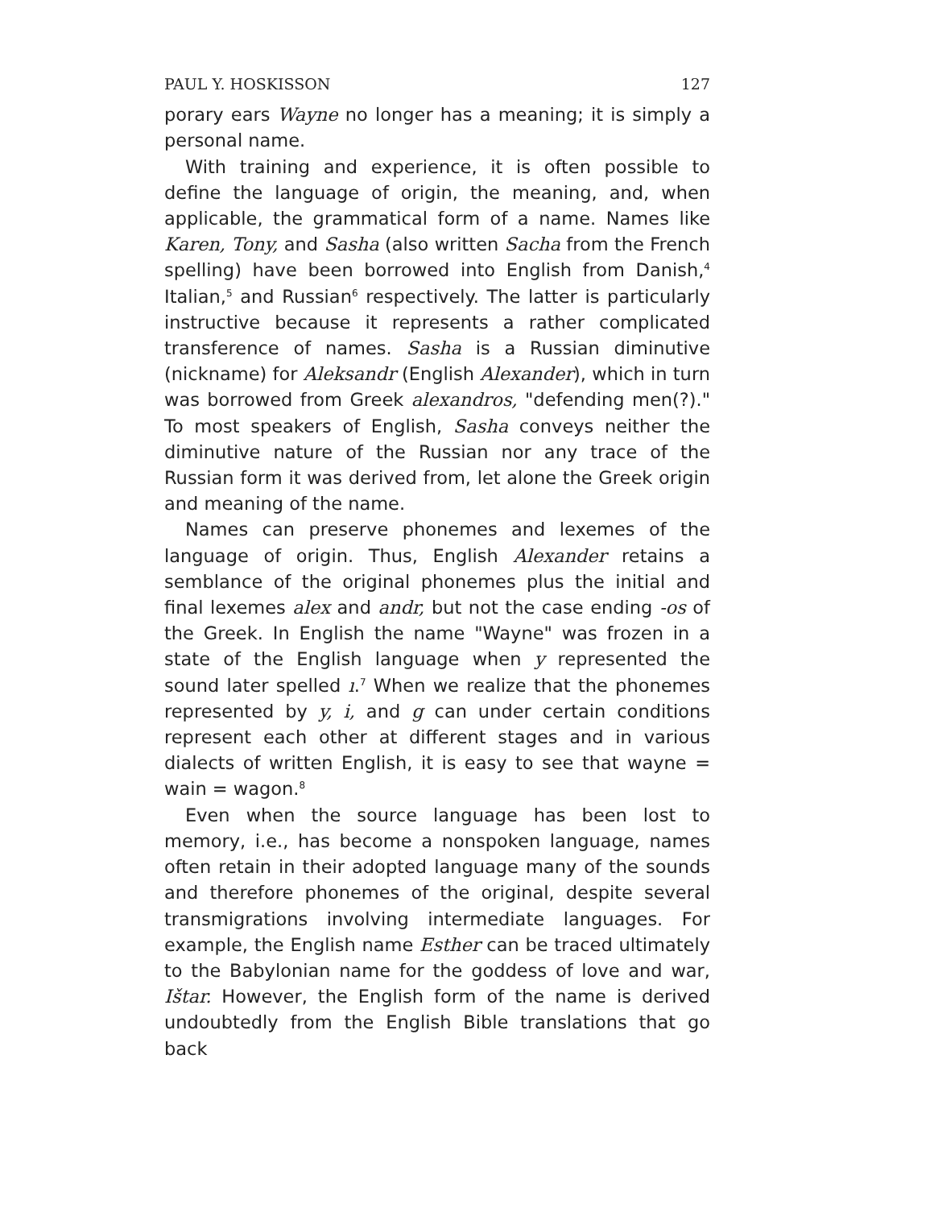PAUL Y. HOSKISSON 127
porary ears Wayne no longer has a meaning; it is simply a personal name.
With training and experience, it is often possible to define the language of origin, the meaning, and, when applicable, the grammatical form of a name. Names like Karen, Tony, and Sasha (also written Sacha from the French spelling) have been borrowed into English from Danish,<sup>4</sup> Italian,<sup>5</sup> and Russian<sup>6</sup> respectively. The latter is particularly instructive because it represents a rather complicated transference of names. Sasha is a Russian diminutive (nickname) for Aleksandr (English Alexander), which in turn was borrowed from Greek alexandros, "defending men(?)." To most speakers of English, Sasha conveys neither the diminutive nature of the Russian nor any trace of the Russian form it was derived from, let alone the Greek origin and meaning of the name.
Names can preserve phonemes and lexemes of the language of origin. Thus, English Alexander retains a semblance of the original phonemes plus the initial and final lexemes alex and andr, but not the case ending -os of the Greek. In English the name "Wayne" was frozen in a state of the English language when y represented the sound later spelled ı.<sup>7</sup> When we realize that the phonemes represented by y, i, and g can under certain conditions represent each other at different stages and in various dialects of written English, it is easy to see that wayne = wain = wagon.<sup>8</sup>
Even when the source language has been lost to memory, i.e., has become a nonspoken language, names often retain in their adopted language many of the sounds and therefore phonemes of the original, despite several transmigrations involving intermediate languages. For example, the English name Esther can be traced ultimately to the Babylonian name for the goddess of love and war, Ištar. However, the English form of the name is derived undoubtedly from the English Bible translations that go back